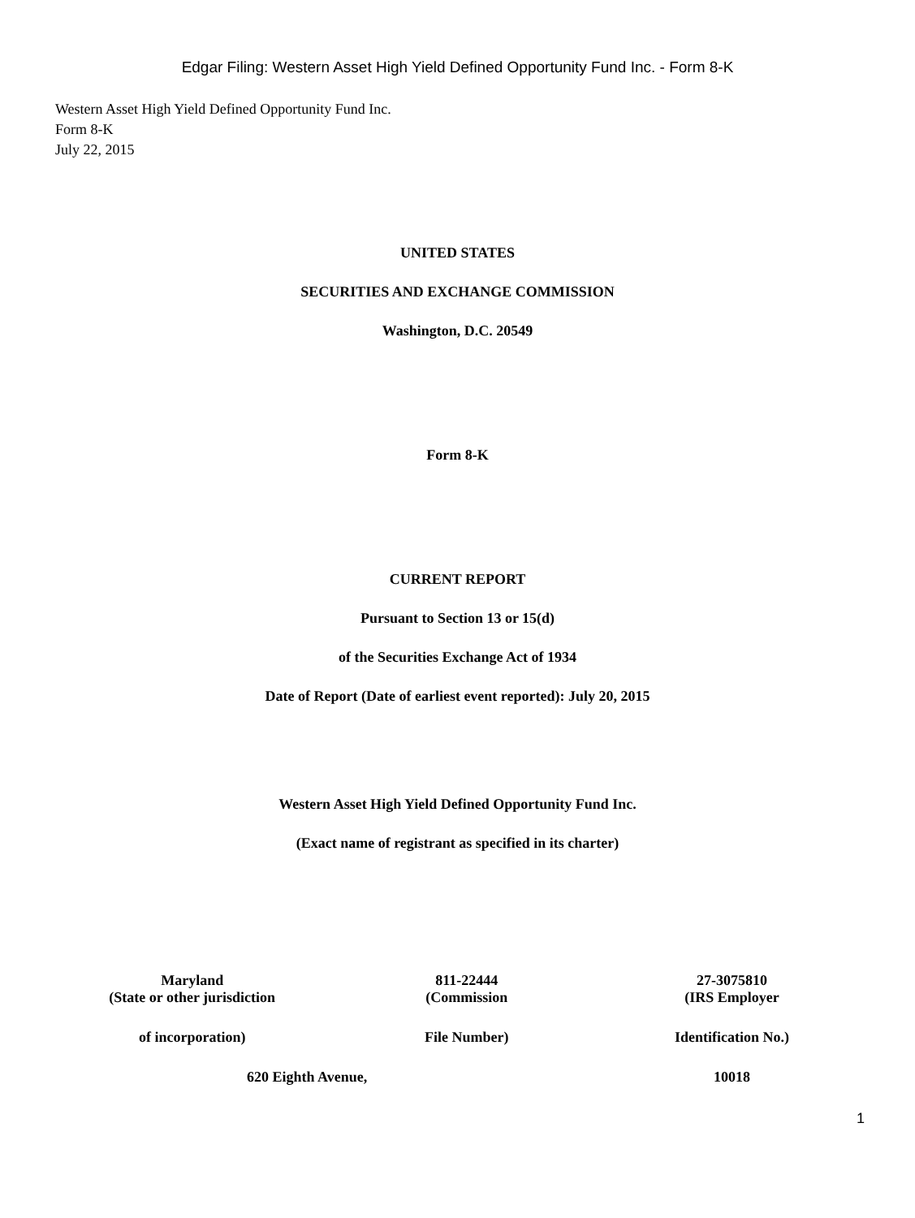Edgar Filing: Western Asset High Yield Defined Opportunity Fund Inc. - Form 8-K
Western Asset High Yield Defined Opportunity Fund Inc.
Form 8-K
July 22, 2015
UNITED STATES
SECURITIES AND EXCHANGE COMMISSION
Washington, D.C. 20549
Form 8-K
CURRENT REPORT
Pursuant to Section 13 or 15(d)
of the Securities Exchange Act of 1934
Date of Report (Date of earliest event reported): July 20, 2015
Western Asset High Yield Defined Opportunity Fund Inc.
(Exact name of registrant as specified in its charter)
| Maryland (State or other jurisdiction | 811-22444 (Commission | 27-3075810 (IRS Employer |
| of incorporation) | File Number) | Identification No.) |
| 620 Eighth Avenue, | | 10018 |
1